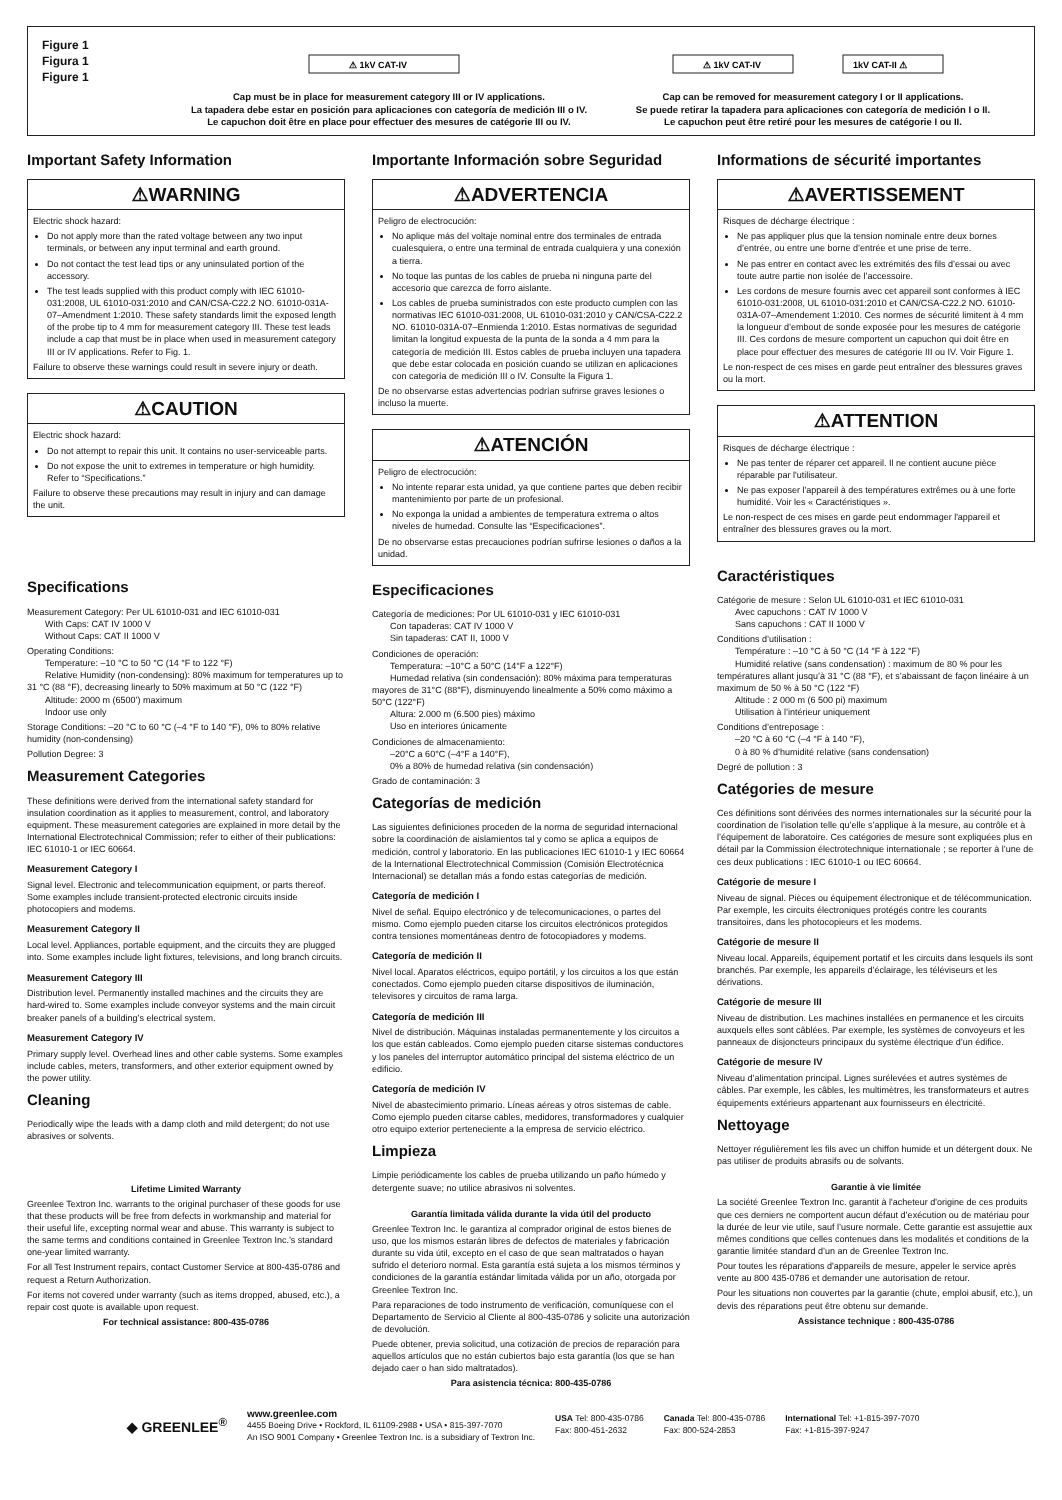Figure 1
Figura 1
Figure 1
⚠ 1kV CAT-IV
Cap must be in place for measurement category III or IV applications.
La tapadera debe estar en posición para aplicaciones con categoría de medición III o IV.
Le capuchon doit être en place pour effectuer des mesures de catégorie III ou IV.
⚠ 1kV CAT-IV
1kV CAT-II ⚠
Cap can be removed for measurement category I or II applications.
Se puede retirar la tapadera para aplicaciones con categoría de medición I o II.
Le capuchon peut être retiré pour les mesures de catégorie I ou II.
Important Safety Information
⚠WARNING
Electric shock hazard:
Do not apply more than the rated voltage between any two input terminals, or between any input terminal and earth ground.
Do not contact the test lead tips or any uninsulated portion of the accessory.
The test leads supplied with this product comply with IEC 61010-031:2008, UL 61010-031:2010 and CAN/CSA-C22.2 NO. 61010-031A-07–Amendment 1:2010. These safety standards limit the exposed length of the probe tip to 4 mm for measurement category III. These test leads include a cap that must be in place when used in measurement category III or IV applications. Refer to Fig. 1.
Failure to observe these warnings could result in severe injury or death.
⚠CAUTION
Electric shock hazard:
Do not attempt to repair this unit. It contains no user-serviceable parts.
Do not expose the unit to extremes in temperature or high humidity. Refer to “Specifications.”
Failure to observe these precautions may result in injury and can damage the unit.
Specifications
Measurement Category: Per UL 61010-031 and IEC 61010-031
With Caps: CAT IV 1000 V
Without Caps: CAT II 1000 V
Operating Conditions:
Temperature: –10 °C to 50 °C (14 °F to 122 °F)
Relative Humidity (non-condensing): 80% maximum for temperatures up to 31 °C (88 °F), decreasing linearly to 50% maximum at 50 °C (122 °F)
Altitude: 2000 m (6500’) maximum
Indoor use only
Storage Conditions: –20 °C to 60 °C (–4 °F to 140 °F), 0% to 80% relative humidity (non-condensing)
Pollution Degree: 3
Measurement Categories
These definitions were derived from the international safety standard for insulation coordination as it applies to measurement, control, and laboratory equipment. These measurement categories are explained in more detail by the International Electrotechnical Commission; refer to either of their publications: IEC 61010-1 or IEC 60664.
Measurement Category I
Signal level. Electronic and telecommunication equipment, or parts thereof. Some examples include transient-protected electronic circuits inside photocopiers and modems.
Measurement Category II
Local level. Appliances, portable equipment, and the circuits they are plugged into. Some examples include light fixtures, televisions, and long branch circuits.
Measurement Category III
Distribution level. Permanently installed machines and the circuits they are hard-wired to. Some examples include conveyor systems and the main circuit breaker panels of a building’s electrical system.
Measurement Category IV
Primary supply level. Overhead lines and other cable systems. Some examples include cables, meters, transformers, and other exterior equipment owned by the power utility.
Cleaning
Periodically wipe the leads with a damp cloth and mild detergent; do not use abrasives or solvents.
Lifetime Limited Warranty
Greenlee Textron Inc. warrants to the original purchaser of these goods for use that these products will be free from defects in workmanship and material for their useful life, excepting normal wear and abuse. This warranty is subject to the same terms and conditions contained in Greenlee Textron Inc.’s standard one-year limited warranty.
For all Test Instrument repairs, contact Customer Service at 800-435-0786 and request a Return Authorization.
For items not covered under warranty (such as items dropped, abused, etc.), a repair cost quote is available upon request.
For technical assistance: 800-435-0786
Importante Información sobre Seguridad
⚠ADVERTENCIA
Peligro de electrocución:
No aplique más del voltaje nominal entre dos terminales de entrada cualesquiera, o entre una terminal de entrada cualquiera y una conexión a tierra.
No toque las puntas de los cables de prueba ni ninguna parte del accesorio que carezca de forro aislante.
Los cables de prueba suministrados con este producto cumplen con las normativas IEC 61010-031:2008, UL 61010-031:2010 y CAN/CSA-C22.2 NO. 61010-031A-07–Enmienda 1:2010. Estas normativas de seguridad limitan la longitud expuesta de la punta de la sonda a 4 mm para la categoría de medición III. Estos cables de prueba incluyen una tapadera que debe estar colocada en posición cuando se utilizan en aplicaciones con categoría de medición III o IV. Consulte la Figura 1.
De no observarse estas advertencias podrían sufrirse graves lesiones o incluso la muerte.
⚠ATENCIÓN
Peligro de electrocución:
No intente reparar esta unidad, ya que contiene partes que deben recibir mantenimiento por parte de un profesional.
No exponga la unidad a ambientes de temperatura extrema o altos niveles de humedad. Consulte las “Especificaciones”.
De no observarse estas precauciones podrían sufrirse lesiones o daños a la unidad.
Especificaciones
Categoría de mediciones: Por UL 61010-031 y IEC 61010-031
Con tapaderas: CAT IV 1000 V
Sin tapaderas: CAT II, 1000 V
Condiciones de operación:
Temperatura: –10°C a 50°C (14°F a 122°F)
Humedad relativa (sin condensación): 80% máxima para temperaturas mayores de 31°C (88°F), disminuyendo linealmente a 50% como máximo a 50°C (122°F)
Altura: 2.000 m (6.500 pies) máximo
Uso en interiores únicamente
Condiciones de almacenamiento:
–20°C a 60°C (–4°F a 140°F),
0% a 80% de humedad relativa (sin condensación)
Grado de contaminación: 3
Categorías de medición
Las siguientes definiciones proceden de la norma de seguridad internacional sobre la coordinación de aislamientos tal y como se aplica a equipos de medición, control y laboratorio. En las publicaciones IEC 61010-1 y IEC 60664 de la International Electrotechnical Commission (Comisión Electrotécnica Internacional) se detallan más a fondo estas categorías de medición.
Categoría de medición I
Nivel de señal. Equipo electrónico y de telecomunicaciones, o partes del mismo. Como ejemplo pueden citarse los circuitos electrónicos protegidos contra tensiones momentáneas dentro de fotocopiadores y modems.
Categoría de medición II
Nivel local. Aparatos eléctricos, equipo portátil, y los circuitos a los que están conectados. Como ejemplo pueden citarse dispositivos de iluminación, televisores y circuitos de rama larga.
Categoría de medición III
Nivel de distribución. Máquinas instaladas permanentemente y los circuitos a los que están cableados. Como ejemplo pueden citarse sistemas conductores y los paneles del interruptor automático principal del sistema eléctrico de un edificio.
Categoría de medición IV
Nivel de abastecimiento primario. Líneas aéreas y otros sistemas de cable. Como ejemplo pueden citarse cables, medidores, transformadores y cualquier otro equipo exterior perteneciente a la empresa de servicio eléctrico.
Limpieza
Limpie periódicamente los cables de prueba utilizando un paño húmedo y detergente suave; no utilice abrasivos ni solventes.
Garantía limitada válida durante la vida útil del producto
Greenlee Textron Inc. le garantiza al comprador original de estos bienes de uso, que los mismos estarán libres de defectos de materiales y fabricación durante su vida útil, excepto en el caso de que sean maltratados o hayan sufrido el deterioro normal. Esta garantía está sujeta a los mismos términos y condiciones de la garantía estándar limitada válida por un año, otorgada por Greenlee Textron Inc.
Para reparaciones de todo instrumento de verificación, comuníquese con el Departamento de Servicio al Cliente al 800-435-0786 y solicite una autorización de devolución.
Puede obtener, previa solicitud, una cotización de precios de reparación para aquellos artículos que no están cubiertos bajo esta garantía (los que se han dejado caer o han sido maltratados).
Para asistencia técnica: 800-435-0786
Informations de sécurité importantes
⚠AVERTISSEMENT
Risques de décharge électrique :
Ne pas appliquer plus que la tension nominale entre deux bornes d’entrée, ou entre une borne d’entrée et une prise de terre.
Ne pas entrer en contact avec les extrémités des fils d’essai ou avec toute autre partie non isolée de l’accessoire.
Les cordons de mesure fournis avec cet appareil sont conformes à IEC 61010-031:2008, UL 61010-031:2010 et CAN/CSA-C22.2 NO. 61010-031A-07–Amendement 1:2010. Ces normes de sécurité limitent à 4 mm la longueur d’embout de sonde exposée pour les mesures de catégorie III. Ces cordons de mesure comportent un capuchon qui doit être en place pour effectuer des mesures de catégorie III ou IV. Voir Figure 1.
Le non-respect de ces mises en garde peut entraîner des blessures graves ou la mort.
⚠ATTENTION
Risques de décharge électrique :
Ne pas tenter de réparer cet appareil. Il ne contient aucune pièce réparable par l'utilisateur.
Ne pas exposer l'appareil à des températures extrêmes ou à une forte humidité. Voir les « Caractéristiques ».
Le non-respect de ces mises en garde peut endommager l'appareil et entraîner des blessures graves ou la mort.
Caractéristiques
Catégorie de mesure : Selon UL 61010-031 et IEC 61010-031
Avec capuchons : CAT IV 1000 V
Sans capuchons : CAT II 1000 V
Conditions d’utilisation :
Température : –10 °C à 50 °C (14 °F à 122 °F)
Humidité relative (sans condensation) : maximum de 80 % pour les températures allant jusqu’à 31 °C (88 °F), et s’abaissant de façon linéaire à un maximum de 50 % à 50 °C (122 °F)
Altitude : 2 000 m (6 500 pi) maximum
Utilisation à l’intérieur uniquement
Conditions d’entreposage :
–20 °C à 60 °C (–4 °F à 140 °F),
0 à 80 % d’humidité relative (sans condensation)
Degré de pollution : 3
Catégories de mesure
Ces définitions sont dérivées des normes internationales sur la sécurité pour la coordination de l’isolation telle qu’elle s’applique à la mesure, au contrôle et à l’équipement de laboratoire. Ces catégories de mesure sont expliquées plus en détail par la Commission électrotechnique internationale ; se reporter à l’une de ces deux publications : IEC 61010-1 ou IEC 60664.
Catégorie de mesure I
Niveau de signal. Pièces ou équipement électronique et de télécommunication. Par exemple, les circuits électroniques protégés contre les courants transitoires, dans les photocopieurs et les modems.
Catégorie de mesure II
Niveau local. Appareils, équipement portatif et les circuits dans lesquels ils sont branchés. Par exemple, les appareils d’éclairage, les téléviseurs et les dérivations.
Catégorie de mesure III
Niveau de distribution. Les machines installées en permanence et les circuits auxquels elles sont câblées. Par exemple, les systèmes de convoyeurs et les panneaux de disjoncteurs principaux du système électrique d’un édifice.
Catégorie de mesure IV
Niveau d’alimentation principal. Lignes surélevées et autres systèmes de câbles. Par exemple, les câbles, les multimètres, les transformateurs et autres équipements extérieurs appartenant aux fournisseurs en électricité.
Nettoyage
Nettoyer régulièrement les fils avec un chiffon humide et un détergent doux. Ne pas utiliser de produits abrasifs ou de solvants.
Garantie à vie limitée
La société Greenlee Textron Inc. garantit à l'acheteur d'origine de ces produits que ces derniers ne comportent aucun défaut d’exécution ou de matériau pour la durée de leur vie utile, sauf l’usure normale. Cette garantie est assujettie aux mêmes conditions que celles contenues dans les modalités et conditions de la garantie limitée standard d’un an de Greenlee Textron Inc.
Pour toutes les réparations d'appareils de mesure, appeler le service après vente au 800 435-0786 et demander une autorisation de retour.
Pour les situations non couvertes par la garantie (chute, emploi abusif, etc.), un devis des réparations peut être obtenu sur demande.
Assistance technique : 800-435-0786
◆ GREENLEE<sup>®</sup>
www.greenlee.com
4455 Boeing Drive • Rockford, IL 61109-2988 • USA • 815-397-7070
An ISO 9001 Company • Greenlee Textron Inc. is a subsidiary of Textron Inc.
USA Tel: 800-435-0786
Fax: 800-451-2632
Canada Tel: 800-435-0786
Fax: 800-524-2853
International Tel: +1-815-397-7070
Fax: +1-815-397-9247